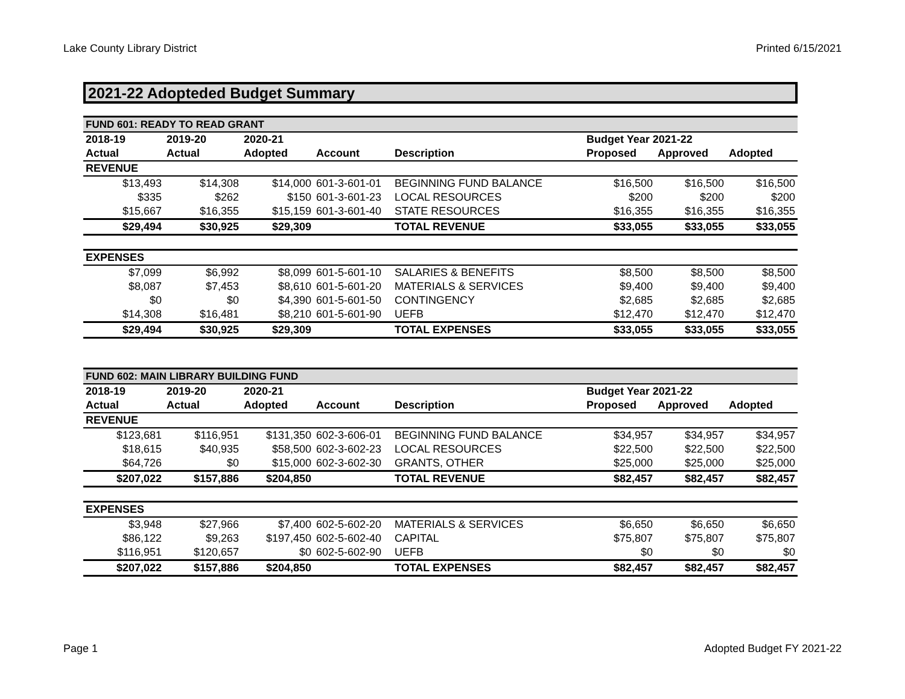Lake County Library District Printed 6/15/2021
2021-22 Adopteded Budget Summary
| FUND 601: READY TO READ GRANT | | | | | | | |
| --- | --- | --- | --- | --- | --- | --- | --- |
| 2018-19 | 2019-20 | 2020-21 | | | Budget Year 2021-22 | | |
| Actual | Actual | Adopted | Account | Description | Proposed | Approved | Adopted |
| REVENUE | | | | | | | |
| $13,493 | $14,308 | $14,000 | 601-3-601-01 | BEGINNING FUND BALANCE | $16,500 | $16,500 | $16,500 |
| $335 | $262 | $150 | 601-3-601-23 | LOCAL RESOURCES | $200 | $200 | $200 |
| $15,667 | $16,355 | $15,159 | 601-3-601-40 | STATE RESOURCES | $16,355 | $16,355 | $16,355 |
| $29,494 | $30,925 | $29,309 | | TOTAL REVENUE | $33,055 | $33,055 | $33,055 |
| EXPENSES | | | | | | | |
| $7,099 | $6,992 | $8,099 | 601-5-601-10 | SALARIES & BENEFITS | $8,500 | $8,500 | $8,500 |
| $8,087 | $7,453 | $8,610 | 601-5-601-20 | MATERIALS & SERVICES | $9,400 | $9,400 | $9,400 |
| $0 | $0 | $4,390 | 601-5-601-50 | CONTINGENCY | $2,685 | $2,685 | $2,685 |
| $14,308 | $16,481 | $8,210 | 601-5-601-90 | UEFB | $12,470 | $12,470 | $12,470 |
| $29,494 | $30,925 | $29,309 | | TOTAL EXPENSES | $33,055 | $33,055 | $33,055 |
| FUND 602: MAIN LIBRARY BUILDING FUND | | | | | | | |
| --- | --- | --- | --- | --- | --- | --- | --- |
| 2018-19 | 2019-20 | 2020-21 | | | Budget Year 2021-22 | | |
| Actual | Actual | Adopted | Account | Description | Proposed | Approved | Adopted |
| REVENUE | | | | | | | |
| $123,681 | $116,951 | $131,350 | 602-3-606-01 | BEGINNING FUND BALANCE | $34,957 | $34,957 | $34,957 |
| $18,615 | $40,935 | $58,500 | 602-3-602-23 | LOCAL RESOURCES | $22,500 | $22,500 | $22,500 |
| $64,726 | $0 | $15,000 | 602-3-602-30 | GRANTS, OTHER | $25,000 | $25,000 | $25,000 |
| $207,022 | $157,886 | $204,850 | | TOTAL REVENUE | $82,457 | $82,457 | $82,457 |
| EXPENSES | | | | | | | |
| $3,948 | $27,966 | $7,400 | 602-5-602-20 | MATERIALS & SERVICES | $6,650 | $6,650 | $6,650 |
| $86,122 | $9,263 | $197,450 | 602-5-602-40 | CAPITAL | $75,807 | $75,807 | $75,807 |
| $116,951 | $120,657 | $0 | 602-5-602-90 | UEFB | $0 | $0 | $0 |
| $207,022 | $157,886 | $204,850 | | TOTAL EXPENSES | $82,457 | $82,457 | $82,457 |
Page 1 Adopted Budget FY 2021-22